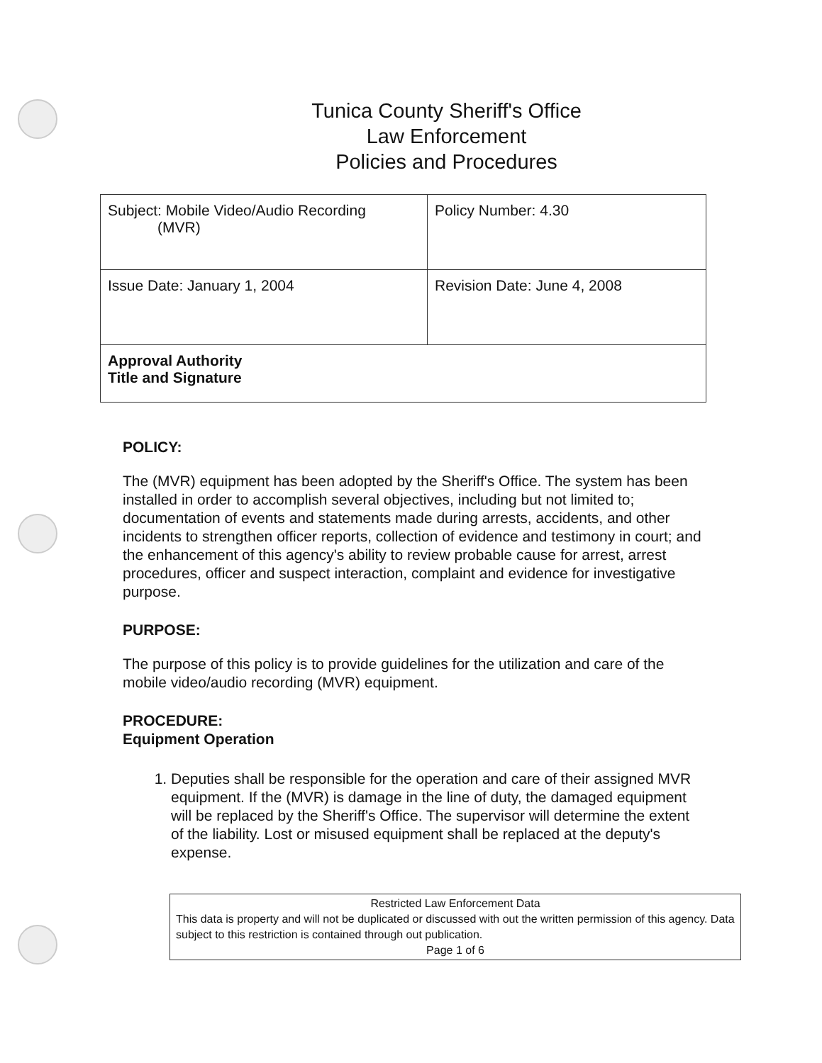Tunica County Sheriff's Office
Law Enforcement
Policies and Procedures
| Subject: Mobile Video/Audio Recording (MVR) | Policy Number: 4.30 |
| Issue Date: January 1, 2004 | Revision Date: June 4, 2008 |
| Approval Authority Title and Signature | |
POLICY:
The (MVR) equipment has been adopted by the Sheriff's Office. The system has been installed in order to accomplish several objectives, including but not limited to; documentation of events and statements made during arrests, accidents, and other incidents to strengthen officer reports, collection of evidence and testimony in court; and the enhancement of this agency's ability to review probable cause for arrest, arrest procedures, officer and suspect interaction, complaint and evidence for investigative purpose.
PURPOSE:
The purpose of this policy is to provide guidelines for the utilization and care of the mobile video/audio recording (MVR) equipment.
PROCEDURE:
Equipment Operation
1. Deputies shall be responsible for the operation and care of their assigned MVR equipment. If the (MVR) is damage in the line of duty, the damaged equipment will be replaced by the Sheriff's Office. The supervisor will determine the extent of the liability. Lost or misused equipment shall be replaced at the deputy's expense.
Restricted Law Enforcement Data
This data is property and will not be duplicated or discussed with out the written permission of this agency. Data subject to this restriction is contained through out publication.
Page 1 of 6